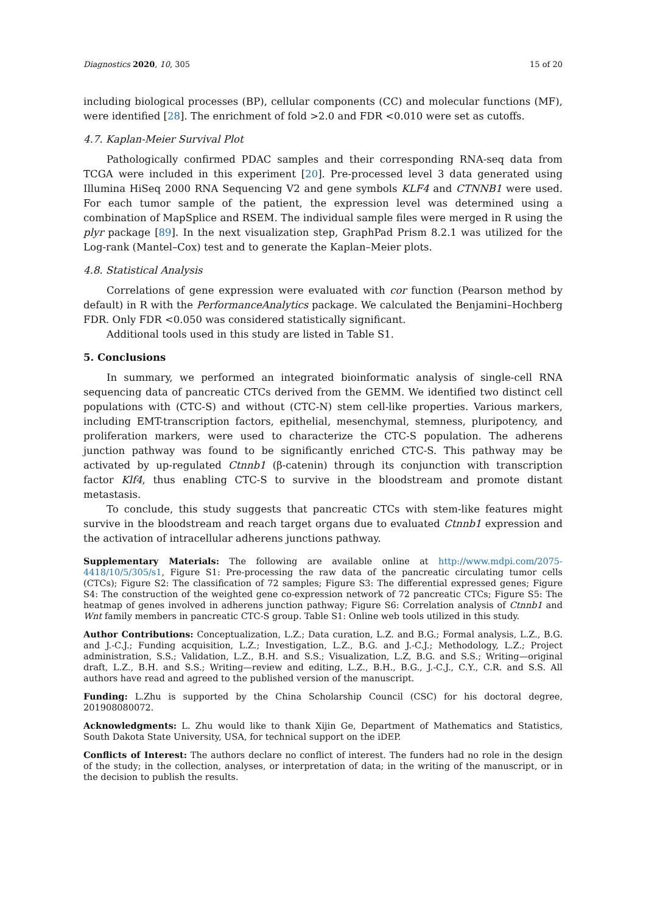Diagnostics 2020, 10, 305 15 of 20
including biological processes (BP), cellular components (CC) and molecular functions (MF), were identified [28]. The enrichment of fold >2.0 and FDR <0.010 were set as cutoffs.
4.7. Kaplan-Meier Survival Plot
Pathologically confirmed PDAC samples and their corresponding RNA-seq data from TCGA were included in this experiment [20]. Pre-processed level 3 data generated using Illumina HiSeq 2000 RNA Sequencing V2 and gene symbols KLF4 and CTNNB1 were used. For each tumor sample of the patient, the expression level was determined using a combination of MapSplice and RSEM. The individual sample files were merged in R using the plyr package [89]. In the next visualization step, GraphPad Prism 8.2.1 was utilized for the Log-rank (Mantel–Cox) test and to generate the Kaplan–Meier plots.
4.8. Statistical Analysis
Correlations of gene expression were evaluated with cor function (Pearson method by default) in R with the PerformanceAnalytics package. We calculated the Benjamini–Hochberg FDR. Only FDR <0.050 was considered statistically significant.
Additional tools used in this study are listed in Table S1.
5. Conclusions
In summary, we performed an integrated bioinformatic analysis of single-cell RNA sequencing data of pancreatic CTCs derived from the GEMM. We identified two distinct cell populations with (CTC-S) and without (CTC-N) stem cell-like properties. Various markers, including EMT-transcription factors, epithelial, mesenchymal, stemness, pluripotency, and proliferation markers, were used to characterize the CTC-S population. The adherens junction pathway was found to be significantly enriched CTC-S. This pathway may be activated by up-regulated Ctnnb1 (β-catenin) through its conjunction with transcription factor Klf4, thus enabling CTC-S to survive in the bloodstream and promote distant metastasis.
To conclude, this study suggests that pancreatic CTCs with stem-like features might survive in the bloodstream and reach target organs due to evaluated Ctnnb1 expression and the activation of intracellular adherens junctions pathway.
Supplementary Materials: The following are available online at http://www.mdpi.com/2075-4418/10/5/305/s1, Figure S1: Pre-processing the raw data of the pancreatic circulating tumor cells (CTCs); Figure S2: The classification of 72 samples; Figure S3: The differential expressed genes; Figure S4: The construction of the weighted gene co-expression network of 72 pancreatic CTCs; Figure S5: The heatmap of genes involved in adherens junction pathway; Figure S6: Correlation analysis of Ctnnb1 and Wnt family members in pancreatic CTC-S group. Table S1: Online web tools utilized in this study.
Author Contributions: Conceptualization, L.Z.; Data curation, L.Z. and B.G.; Formal analysis, L.Z., B.G. and J.-C.J.; Funding acquisition, L.Z.; Investigation, L.Z., B.G. and J.-C.J.; Methodology, L.Z.; Project administration, S.S.; Validation, L.Z., B.H. and S.S.; Visualization, L.Z, B.G. and S.S.; Writing—original draft, L.Z., B.H. and S.S.; Writing—review and editing, L.Z., B.H., B.G., J.-C.J., C.Y., C.R. and S.S. All authors have read and agreed to the published version of the manuscript.
Funding: L.Zhu is supported by the China Scholarship Council (CSC) for his doctoral degree, 201908080072.
Acknowledgments: L. Zhu would like to thank Xijin Ge, Department of Mathematics and Statistics, South Dakota State University, USA, for technical support on the iDEP.
Conflicts of Interest: The authors declare no conflict of interest. The funders had no role in the design of the study; in the collection, analyses, or interpretation of data; in the writing of the manuscript, or in the decision to publish the results.